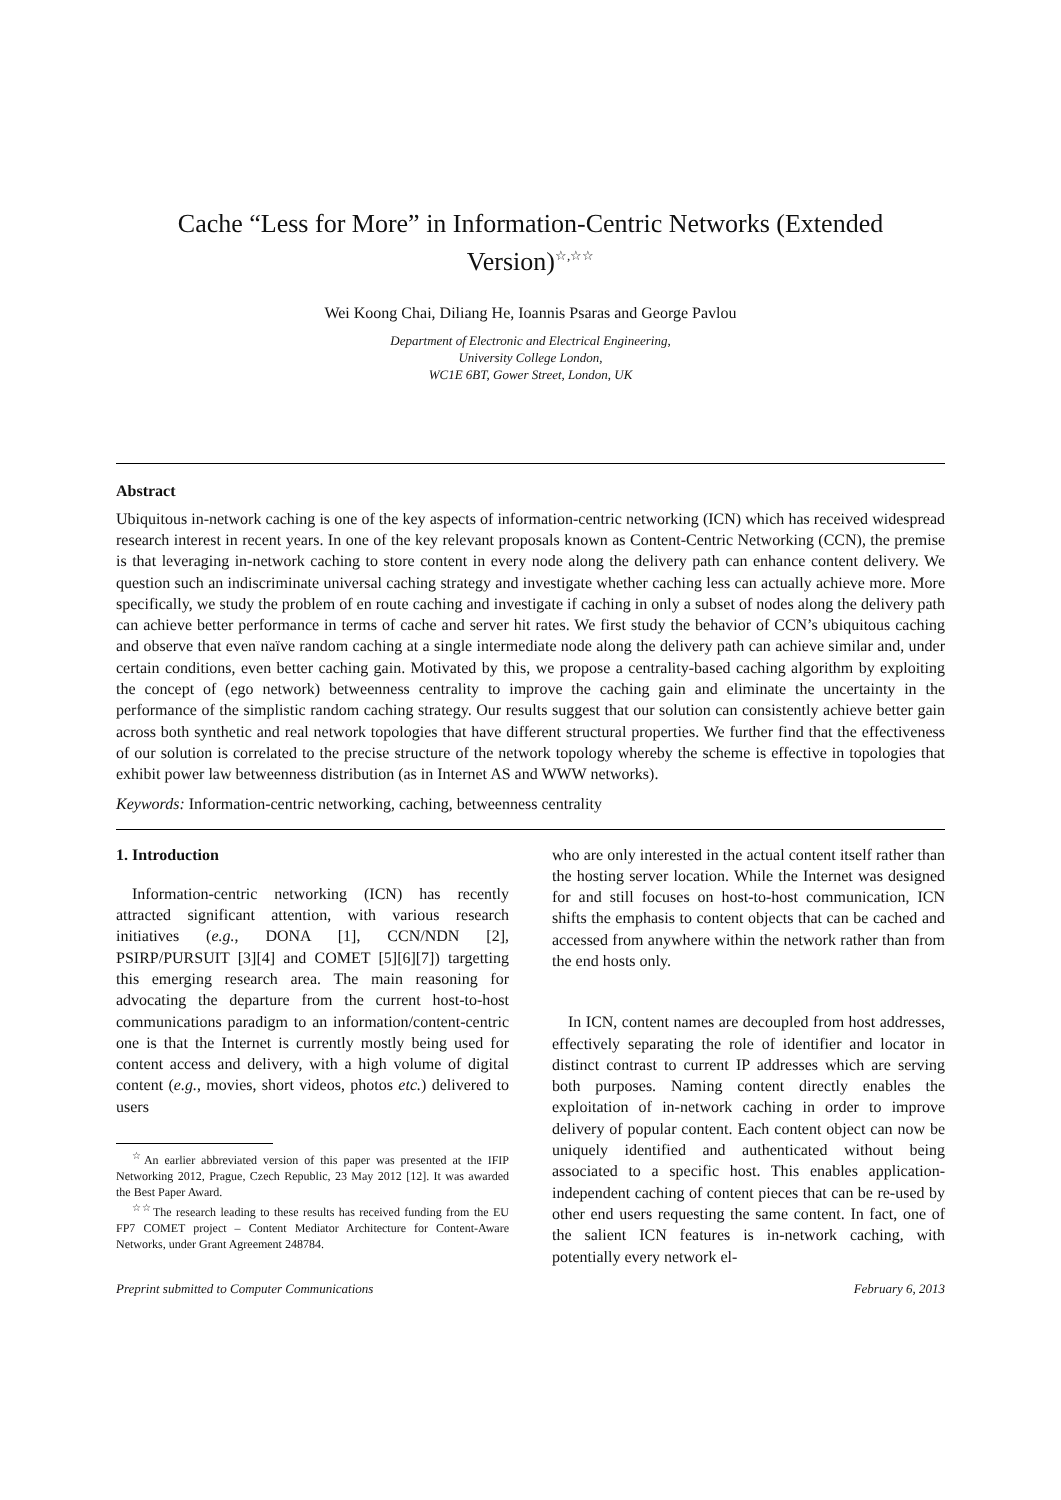Cache “Less for More” in Information-Centric Networks (Extended Version)<sup>☆,☆☆</sup>
Wei Koong Chai, Diliang He, Ioannis Psaras and George Pavlou
Department of Electronic and Electrical Engineering,
University College London,
WC1E 6BT, Gower Street, London, UK
Abstract
Ubiquitous in-network caching is one of the key aspects of information-centric networking (ICN) which has received widespread research interest in recent years. In one of the key relevant proposals known as Content-Centric Networking (CCN), the premise is that leveraging in-network caching to store content in every node along the delivery path can enhance content delivery. We question such an indiscriminate universal caching strategy and investigate whether caching less can actually achieve more. More specifically, we study the problem of en route caching and investigate if caching in only a subset of nodes along the delivery path can achieve better performance in terms of cache and server hit rates. We first study the behavior of CCN’s ubiquitous caching and observe that even naïve random caching at a single intermediate node along the delivery path can achieve similar and, under certain conditions, even better caching gain. Motivated by this, we propose a centrality-based caching algorithm by exploiting the concept of (ego network) betweenness centrality to improve the caching gain and eliminate the uncertainty in the performance of the simplistic random caching strategy. Our results suggest that our solution can consistently achieve better gain across both synthetic and real network topologies that have different structural properties. We further find that the effectiveness of our solution is correlated to the precise structure of the network topology whereby the scheme is effective in topologies that exhibit power law betweenness distribution (as in Internet AS and WWW networks).
Keywords: Information-centric networking, caching, betweenness centrality
1. Introduction
Information-centric networking (ICN) has recently attracted significant attention, with various research initiatives (e.g., DONA [1], CCN/NDN [2], PSIRP/PURSUIT [3][4] and COMET [5][6][7]) targetting this emerging research area. The main reasoning for advocating the departure from the current host-to-host communications paradigm to an information/content-centric one is that the Internet is currently mostly being used for content access and delivery, with a high volume of digital content (e.g., movies, short videos, photos etc.) delivered to users
<sup>☆</sup>An earlier abbreviated version of this paper was presented at the IFIP Networking 2012, Prague, Czech Republic, 23 May 2012 [12]. It was awarded the Best Paper Award.
<sup>☆☆</sup>The research leading to these results has received funding from the EU FP7 COMET project – Content Mediator Architecture for Content-Aware Networks, under Grant Agreement 248784.
who are only interested in the actual content itself rather than the hosting server location. While the Internet was designed for and still focuses on host-to-host communication, ICN shifts the emphasis to content objects that can be cached and accessed from anywhere within the network rather than from the end hosts only.
In ICN, content names are decoupled from host addresses, effectively separating the role of identifier and locator in distinct contrast to current IP addresses which are serving both purposes. Naming content directly enables the exploitation of in-network caching in order to improve delivery of popular content. Each content object can now be uniquely identified and authenticated without being associated to a specific host. This enables application-independent caching of content pieces that can be re-used by other end users requesting the same content. In fact, one of the salient ICN features is in-network caching, with potentially every network el-
Preprint submitted to Computer Communications February 6, 2013